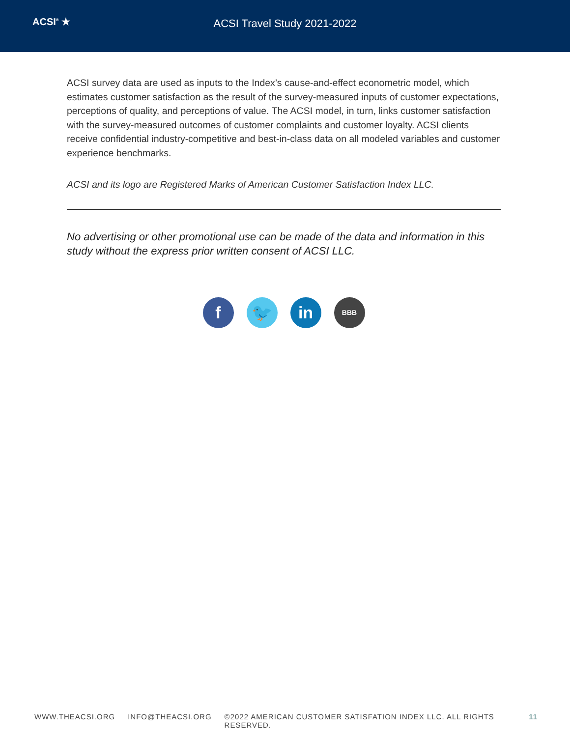ACSI<sup>®</sup> ★
ACSI Travel Study 2021-2022
ACSI survey data are used as inputs to the Index’s cause-and-effect econometric model, which estimates customer satisfaction as the result of the survey-measured inputs of customer expectations, perceptions of quality, and perceptions of value. The ACSI model, in turn, links customer satisfaction with the survey-measured outcomes of customer complaints and customer loyalty. ACSI clients receive confidential industry-competitive and best-in-class data on all modeled variables and customer experience benchmarks.
ACSI and its logo are Registered Marks of American Customer Satisfaction Index LLC.
No advertising or other promotional use can be made of the data and information in this study without the express prior written consent of ACSI LLC.
f 🐦 in
BBB
WWW.THEACSI.ORG INFO@THEACSI.ORG ©2022 AMERICAN CUSTOMER SATISFATION INDEX LLC. ALL RIGHTS RESERVED. 11